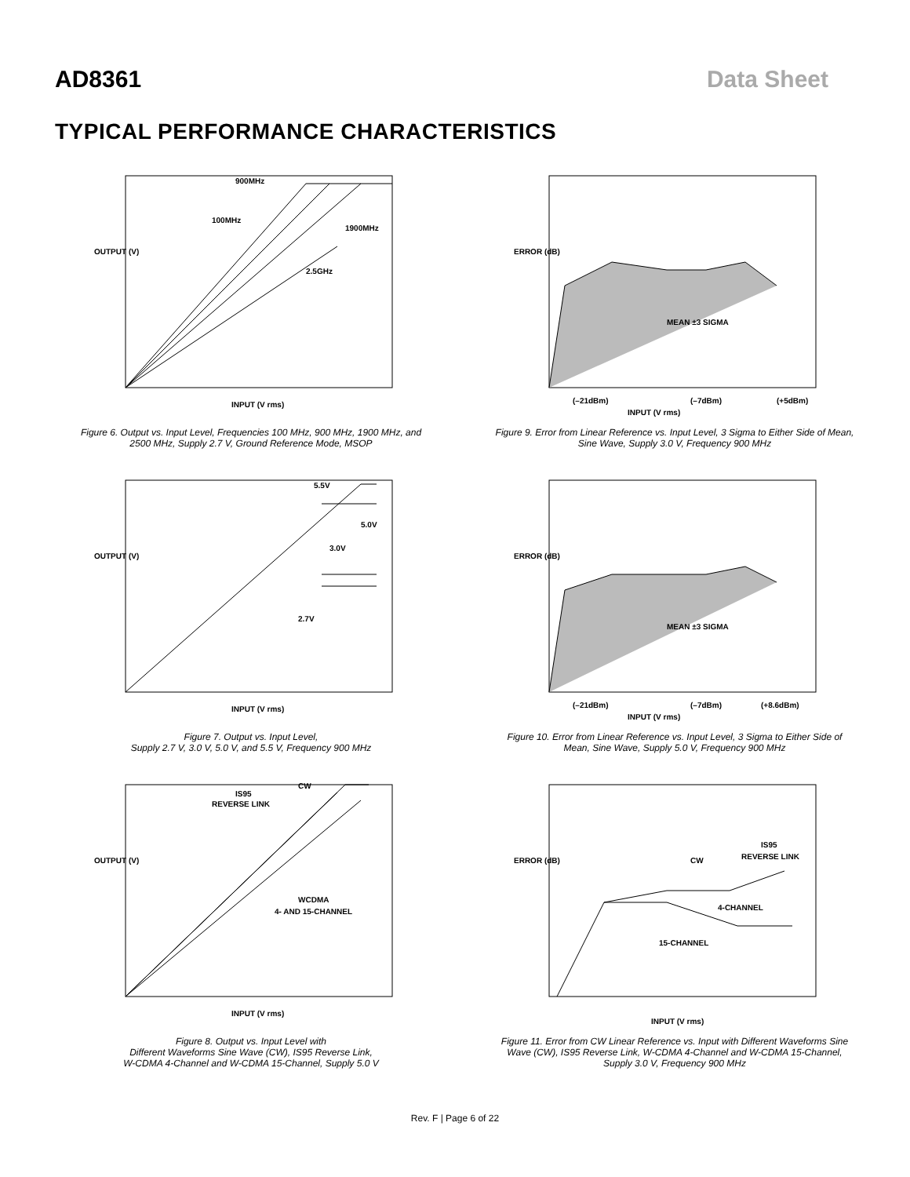AD8361 Data Sheet
TYPICAL PERFORMANCE CHARACTERISTICS
900MHz
100MHz
1900MHz
2.5GHz
INPUT (V rms)
OUTPUT (V)
Figure 6. Output vs. Input Level, Frequencies 100 MHz, 900 MHz, 1900 MHz, and 2500 MHz, Supply 2.7 V, Ground Reference Mode, MSOP
MEAN ±3 SIGMA
INPUT (V rms)
(–21dBm)
(–7dBm)
(+5dBm)
ERROR (dB)
Figure 9. Error from Linear Reference vs. Input Level, 3 Sigma to Either Side of Mean, Sine Wave, Supply 3.0 V, Frequency 900 MHz
5.5V
5.0V
3.0V
2.7V
INPUT (V rms)
OUTPUT (V)
Figure 7. Output vs. Input Level,
Supply 2.7 V, 3.0 V, 5.0 V, and 5.5 V, Frequency 900 MHz
MEAN ±3 SIGMA
INPUT (V rms)
(–21dBm)
(–7dBm)
(+8.6dBm)
ERROR (dB)
Figure 10. Error from Linear Reference vs. Input Level, 3 Sigma to Either Side of Mean, Sine Wave, Supply 5.0 V, Frequency 900 MHz
CW
IS95
REVERSE LINK
WCDMA
4- AND 15-CHANNEL
INPUT (V rms)
OUTPUT (V)
Figure 8. Output vs. Input Level with
Different Waveforms Sine Wave (CW), IS95 Reverse Link,
W-CDMA 4-Channel and W-CDMA 15-Channel, Supply 5.0 V
CW
IS95
REVERSE LINK
4-CHANNEL
15-CHANNEL
INPUT (V rms)
ERROR (dB)
Figure 11. Error from CW Linear Reference vs. Input with Different Waveforms Sine Wave (CW), IS95 Reverse Link, W-CDMA 4-Channel and W-CDMA 15-Channel, Supply 3.0 V, Frequency 900 MHz
Rev. F | Page 6 of 22